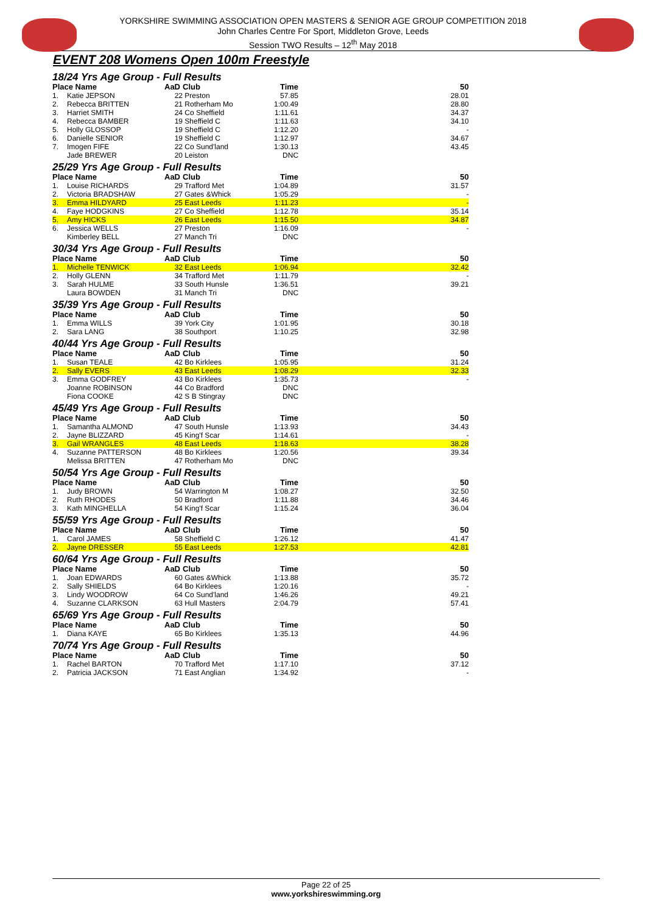YORKSHIRE SWIMMING ASSOCIATION OPEN MASTERS & SENIOR AGE GROUP COMPETITION 2018
John Charles Centre For Sport, Middleton Grove, Leeds
Session TWO Results – 12<sup>th</sup> May 2018
EVENT 208 Womens Open 100m Freestyle
| 18/24 Yrs Age Group - Full Results | | | | | |
| Place Name | | AaD | Club | Time | 50 |
| 1. | Katie JEPSON | 22 | Preston | 57.85 | 28.01 |
| 2. | Rebecca BRITTEN | 21 | Rotherham Mo | 1:00.49 | 28.80 |
| 3. | Harriet SMITH | 24 | Co Sheffield | 1:11.61 | 34.37 |
| 4. | Rebecca BAMBER | 19 | Sheffield C | 1:11.63 | 34.10 |
| 5. | Holly GLOSSOP | 19 | Sheffield C | 1:12.20 | - |
| 6. | Danielle SENIOR | 19 | Sheffield C | 1:12.97 | 34.67 |
| 7. | Imogen FIFE | 22 | Co Sund'land | 1:30.13 | 43.45 |
| | Jade BREWER | 20 | Leiston | DNC | |
| 25/29 Yrs Age Group - Full Results | | | | | |
| Place Name | | AaD | Club | Time | 50 |
| 1. | Louise RICHARDS | 29 | Trafford Met | 1:04.89 | 31.57 |
| 2. | Victoria BRADSHAW | 27 | Gates &Whick | 1:05.29 | - |
| 3. | Emma HILDYARD | 25 | East Leeds | 1:11.23 | - |
| 4. | Faye HODGKINS | 27 | Co Sheffield | 1:12.78 | 35.14 |
| 5. | Amy HICKS | 26 | East Leeds | 1:15.50 | 34.87 |
| 6. | Jessica WELLS | 27 | Preston | 1:16.09 | - |
| | Kimberley BELL | 27 | Manch Tri | DNC | |
| 30/34 Yrs Age Group - Full Results | | | | | |
| Place Name | | AaD | Club | Time | 50 |
| 1. | Michelle TENWICK | 32 | East Leeds | 1:06.94 | 32.42 |
| 2. | Holly GLENN | 34 | Trafford Met | 1:11.79 | - |
| 3. | Sarah HULME | 33 | South Hunsle | 1:36.51 | 39.21 |
| | Laura BOWDEN | 31 | Manch Tri | DNC | |
| 35/39 Yrs Age Group - Full Results | | | | | |
| Place Name | | AaD | Club | Time | 50 |
| 1. | Emma WILLS | 39 | York City | 1:01.95 | 30.18 |
| 2. | Sara LANG | 38 | Southport | 1:10.25 | 32.98 |
| 40/44 Yrs Age Group - Full Results | | | | | |
| Place Name | | AaD | Club | Time | 50 |
| 1. | Susan TEALE | 42 | Bo Kirklees | 1:05.95 | 31.24 |
| 2. | Sally EVERS | 43 | East Leeds | 1:08.29 | 32.33 |
| 3. | Emma GODFREY | 43 | Bo Kirklees | 1:35.73 | - |
| | Joanne ROBINSON | 44 | Co Bradford | DNC | |
| | Fiona COOKE | 42 | S B Stingray | DNC | |
| 45/49 Yrs Age Group - Full Results | | | | | |
| Place Name | | AaD | Club | Time | 50 |
| 1. | Samantha ALMOND | 47 | South Hunsle | 1:13.93 | 34.43 |
| 2. | Jayne BLIZZARD | 45 | King'f Scar | 1:14.61 | - |
| 3. | Gail WRANGLES | 48 | East Leeds | 1:18.63 | 38.28 |
| 4. | Suzanne PATTERSON | 48 | Bo Kirklees | 1:20.56 | 39.34 |
| | Melissa BRITTEN | 47 | Rotherham Mo | DNC | |
| 50/54 Yrs Age Group - Full Results | | | | | |
| Place Name | | AaD | Club | Time | 50 |
| 1. | Judy BROWN | 54 | Warrington M | 1:08.27 | 32.50 |
| 2. | Ruth RHODES | 50 | Bradford | 1:11.88 | 34.46 |
| 3. | Kath MINGHELLA | 54 | King'f Scar | 1:15.24 | 36.04 |
| 55/59 Yrs Age Group - Full Results | | | | | |
| Place Name | | AaD | Club | Time | 50 |
| 1. | Carol JAMES | 58 | Sheffield C | 1:26.12 | 41.47 |
| 2. | Jayne DRESSER | 55 | East Leeds | 1:27.53 | 42.81 |
| 60/64 Yrs Age Group - Full Results | | | | | |
| Place Name | | AaD | Club | Time | 50 |
| 1. | Joan EDWARDS | 60 | Gates &Whick | 1:13.88 | 35.72 |
| 2. | Sally SHIELDS | 64 | Bo Kirklees | 1:20.16 | - |
| 3. | Lindy WOODROW | 64 | Co Sund'land | 1:46.26 | 49.21 |
| 4. | Suzanne CLARKSON | 63 | Hull Masters | 2:04.79 | 57.41 |
| 65/69 Yrs Age Group - Full Results | | | | | |
| Place Name | | AaD | Club | Time | 50 |
| 1. | Diana KAYE | 65 | Bo Kirklees | 1:35.13 | 44.96 |
| 70/74 Yrs Age Group - Full Results | | | | | |
| Place Name | | AaD | Club | Time | 50 |
| 1. | Rachel BARTON | 70 | Trafford Met | 1:17.10 | 37.12 |
| 2. | Patricia JACKSON | 71 | East Anglian | 1:34.92 | - |
Page 22 of 25
www.yorkshireswimming.org